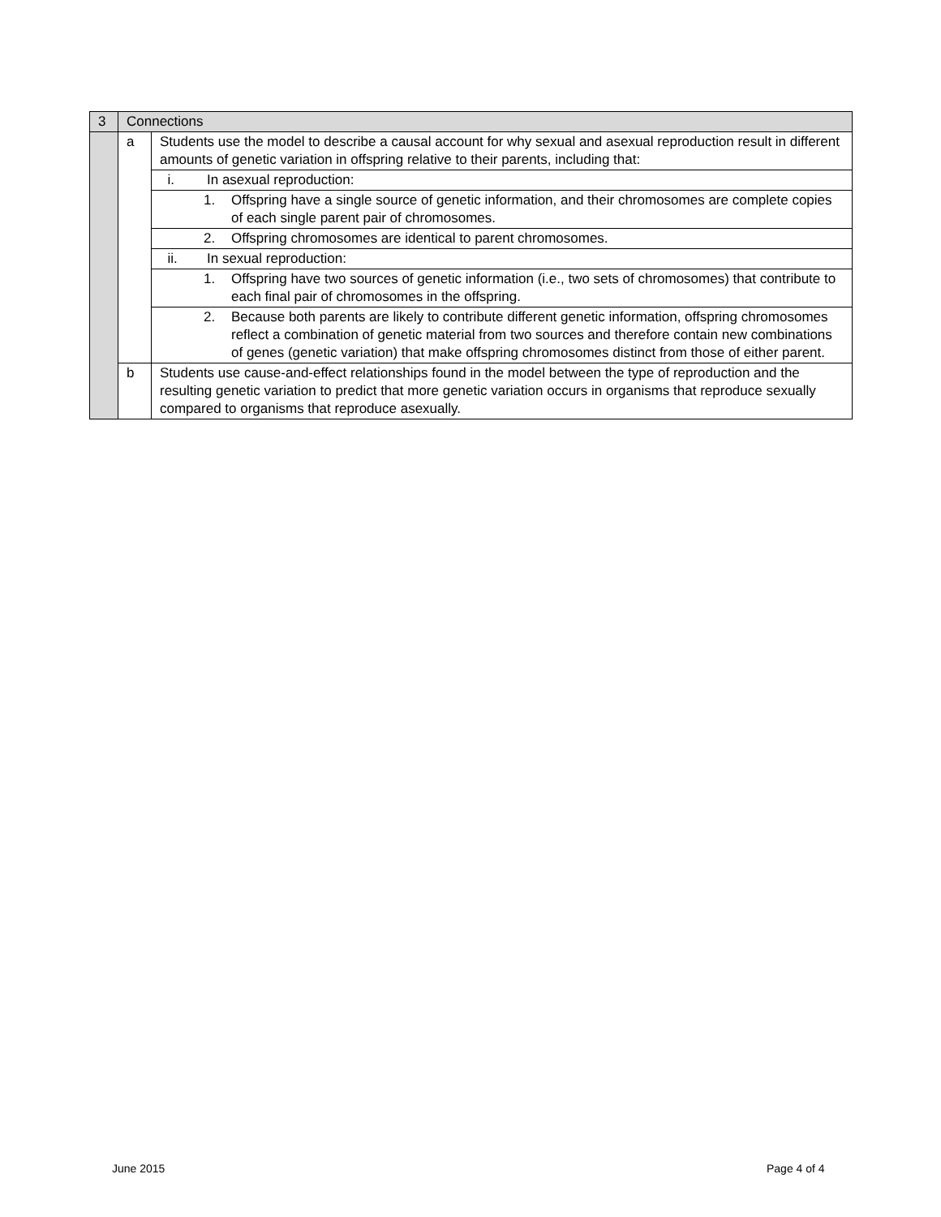| 3 | Connections | |
| | a | Students use the model to describe a causal account for why sexual and asexual reproduction result in different amounts of genetic variation in offspring relative to their parents, including that: |
| | | i. In asexual reproduction: |
| | | 1. Offspring have a single source of genetic information, and their chromosomes are complete copies of each single parent pair of chromosomes. |
| | | 2. Offspring chromosomes are identical to parent chromosomes. |
| | | ii. In sexual reproduction: |
| | | 1. Offspring have two sources of genetic information (i.e., two sets of chromosomes) that contribute to each final pair of chromosomes in the offspring. |
| | | 2. Because both parents are likely to contribute different genetic information, offspring chromosomes reflect a combination of genetic material from two sources and therefore contain new combinations of genes (genetic variation) that make offspring chromosomes distinct from those of either parent. |
| | b | Students use cause-and-effect relationships found in the model between the type of reproduction and the resulting genetic variation to predict that more genetic variation occurs in organisms that reproduce sexually compared to organisms that reproduce asexually. |
June 2015 Page 4 of 4